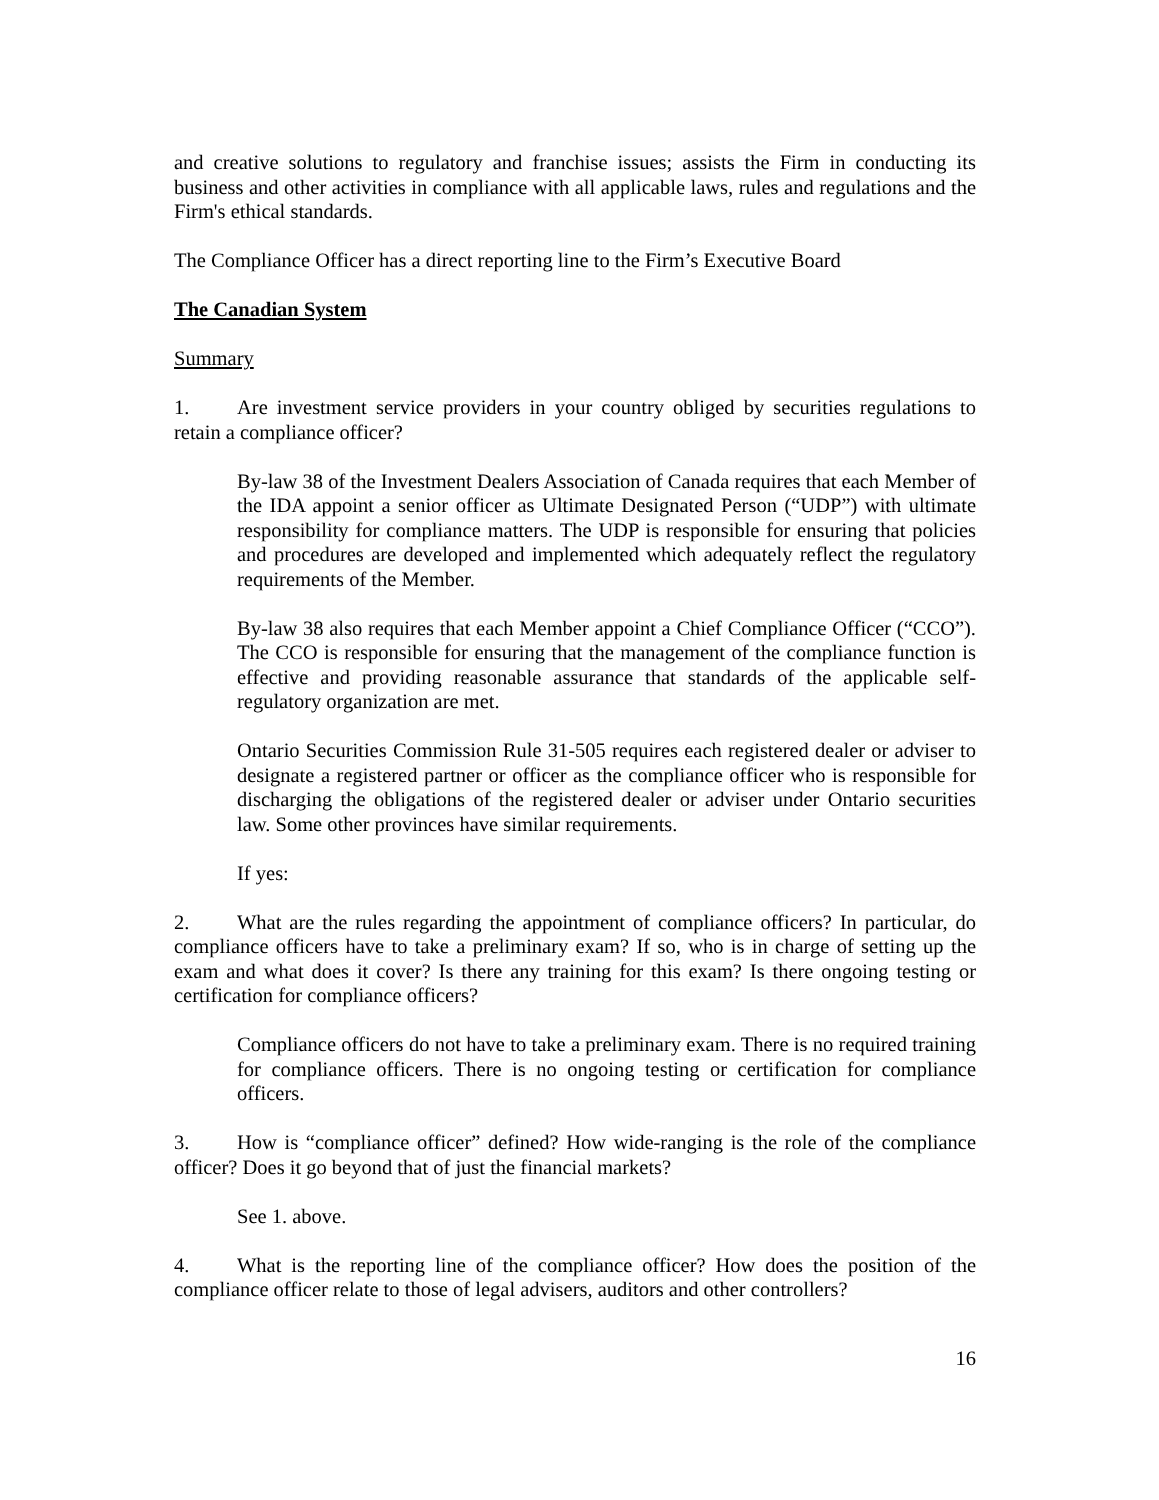and creative solutions to regulatory and franchise issues; assists the Firm in conducting its business and other activities in compliance with all applicable laws, rules and regulations and the Firm's ethical standards.
The Compliance Officer has a direct reporting line to the Firm’s Executive Board
The Canadian System
Summary
1. Are investment service providers in your country obliged by securities regulations to retain a compliance officer?
By-law 38 of the Investment Dealers Association of Canada requires that each Member of the IDA appoint a senior officer as Ultimate Designated Person (“UDP”) with ultimate responsibility for compliance matters. The UDP is responsible for ensuring that policies and procedures are developed and implemented which adequately reflect the regulatory requirements of the Member.
By-law 38 also requires that each Member appoint a Chief Compliance Officer (“CCO”). The CCO is responsible for ensuring that the management of the compliance function is effective and providing reasonable assurance that standards of the applicable self-regulatory organization are met.
Ontario Securities Commission Rule 31-505 requires each registered dealer or adviser to designate a registered partner or officer as the compliance officer who is responsible for discharging the obligations of the registered dealer or adviser under Ontario securities law. Some other provinces have similar requirements.
If yes:
2. What are the rules regarding the appointment of compliance officers? In particular, do compliance officers have to take a preliminary exam? If so, who is in charge of setting up the exam and what does it cover? Is there any training for this exam? Is there ongoing testing or certification for compliance officers?
Compliance officers do not have to take a preliminary exam. There is no required training for compliance officers. There is no ongoing testing or certification for compliance officers.
3. How is “compliance officer” defined? How wide-ranging is the role of the compliance officer? Does it go beyond that of just the financial markets?
See 1. above.
4. What is the reporting line of the compliance officer? How does the position of the compliance officer relate to those of legal advisers, auditors and other controllers?
16